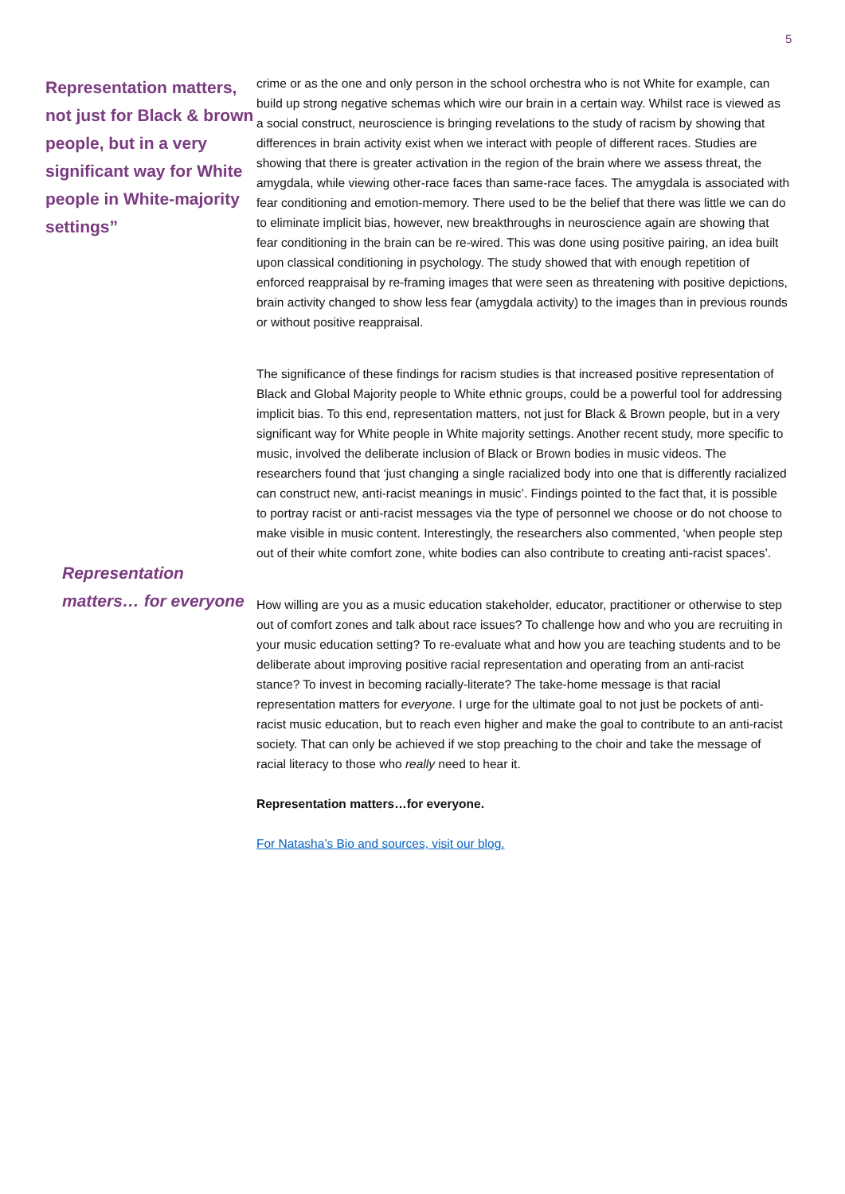5
Representation matters, not just for Black & brown people, but in a very significant way for White people in White-majority settings”
Representation matters… for everyone
crime or as the one and only person in the school orchestra who is not White for example, can build up strong negative schemas which wire our brain in a certain way. Whilst race is viewed as a social construct, neuroscience is bringing revelations to the study of racism by showing that differences in brain activity exist when we interact with people of different races. Studies are showing that there is greater activation in the region of the brain where we assess threat, the amygdala, while viewing other-race faces than same-race faces. The amygdala is associated with fear conditioning and emotion-memory. There used to be the belief that there was little we can do to eliminate implicit bias, however, new breakthroughs in neuroscience again are showing that fear conditioning in the brain can be re-wired. This was done using positive pairing, an idea built upon classical conditioning in psychology. The study showed that with enough repetition of enforced reappraisal by re-framing images that were seen as threatening with positive depictions, brain activity changed to show less fear (amygdala activity) to the images than in previous rounds or without positive reappraisal.
The significance of these findings for racism studies is that increased positive representation of Black and Global Majority people to White ethnic groups, could be a powerful tool for addressing implicit bias. To this end, representation matters, not just for Black & Brown people, but in a very significant way for White people in White majority settings. Another recent study, more specific to music, involved the deliberate inclusion of Black or Brown bodies in music videos. The researchers found that ‘just changing a single racialized body into one that is differently racialized can construct new, anti-racist meanings in music’. Findings pointed to the fact that, it is possible to portray racist or anti-racist messages via the type of personnel we choose or do not choose to make visible in music content. Interestingly, the researchers also commented, ‘when people step out of their white comfort zone, white bodies can also contribute to creating anti-racist spaces’.
How willing are you as a music education stakeholder, educator, practitioner or otherwise to step out of comfort zones and talk about race issues? To challenge how and who you are recruiting in your music education setting? To re-evaluate what and how you are teaching students and to be deliberate about improving positive racial representation and operating from an anti-racist stance? To invest in becoming racially-literate? The take-home message is that racial representation matters for everyone. I urge for the ultimate goal to not just be pockets of anti-racist music education, but to reach even higher and make the goal to contribute to an anti-racist society. That can only be achieved if we stop preaching to the choir and take the message of racial literacy to those who really need to hear it.
Representation matters…for everyone.
For Natasha’s Bio and sources, visit our blog.